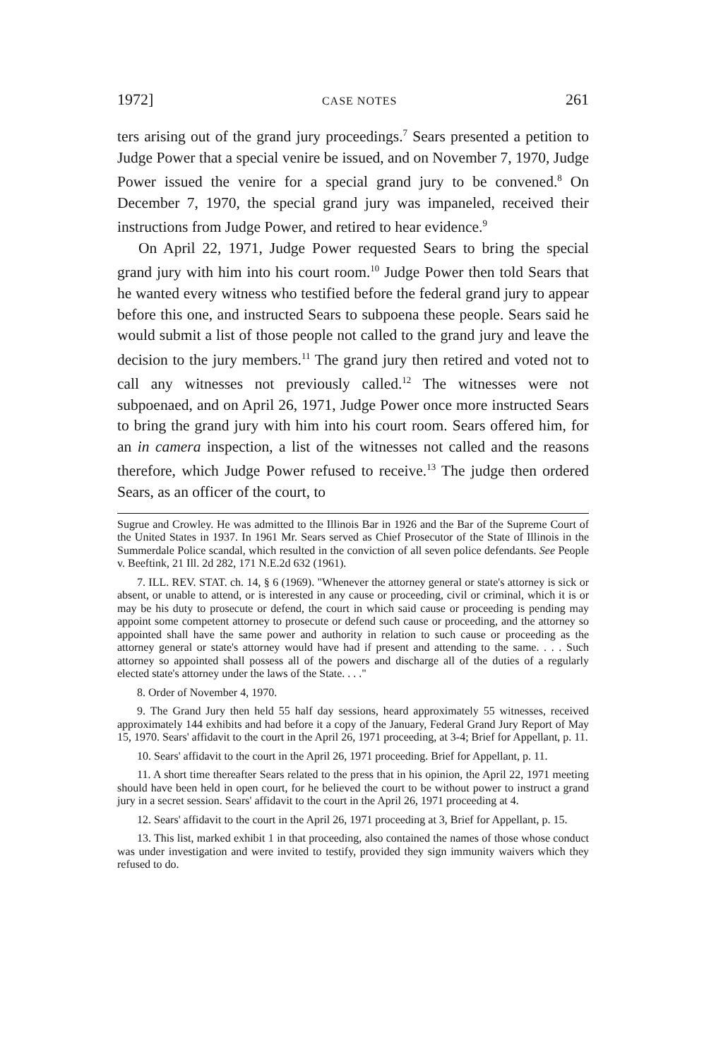1972] CASE NOTES 261
ters arising out of the grand jury proceedings.<sup>7</sup> Sears presented a petition to Judge Power that a special venire be issued, and on November 7, 1970, Judge Power issued the venire for a special grand jury to be convened.<sup>8</sup> On December 7, 1970, the special grand jury was impaneled, received their instructions from Judge Power, and retired to hear evidence.<sup>9</sup>
On April 22, 1971, Judge Power requested Sears to bring the special grand jury with him into his court room.<sup>10</sup> Judge Power then told Sears that he wanted every witness who testified before the federal grand jury to appear before this one, and instructed Sears to subpoena these people. Sears said he would submit a list of those people not called to the grand jury and leave the decision to the jury members.<sup>11</sup> The grand jury then retired and voted not to call any witnesses not previously called.<sup>12</sup> The witnesses were not subpoenaed, and on April 26, 1971, Judge Power once more instructed Sears to bring the grand jury with him into his court room. Sears offered him, for an in camera inspection, a list of the witnesses not called and the reasons therefore, which Judge Power refused to receive.<sup>13</sup> The judge then ordered Sears, as an officer of the court, to
Sugrue and Crowley. He was admitted to the Illinois Bar in 1926 and the Bar of the Supreme Court of the United States in 1937. In 1961 Mr. Sears served as Chief Prosecutor of the State of Illinois in the Summerdale Police scandal, which resulted in the conviction of all seven police defendants. See People v. Beeftink, 21 Ill. 2d 282, 171 N.E.2d 632 (1961).
7. ILL. REV. STAT. ch. 14, § 6 (1969). "Whenever the attorney general or state's attorney is sick or absent, or unable to attend, or is interested in any cause or proceeding, civil or criminal, which it is or may be his duty to prosecute or defend, the court in which said cause or proceeding is pending may appoint some competent attorney to prosecute or defend such cause or proceeding, and the attorney so appointed shall have the same power and authority in relation to such cause or proceeding as the attorney general or state's attorney would have had if present and attending to the same. . . . Such attorney so appointed shall possess all of the powers and discharge all of the duties of a regularly elected state's attorney under the laws of the State. . . ."
8. Order of November 4, 1970.
9. The Grand Jury then held 55 half day sessions, heard approximately 55 witnesses, received approximately 144 exhibits and had before it a copy of the January, Federal Grand Jury Report of May 15, 1970. Sears' affidavit to the court in the April 26, 1971 proceeding, at 3-4; Brief for Appellant, p. 11.
10. Sears' affidavit to the court in the April 26, 1971 proceeding. Brief for Appellant, p. 11.
11. A short time thereafter Sears related to the press that in his opinion, the April 22, 1971 meeting should have been held in open court, for he believed the court to be without power to instruct a grand jury in a secret session. Sears' affidavit to the court in the April 26, 1971 proceeding at 4.
12. Sears' affidavit to the court in the April 26, 1971 proceeding at 3, Brief for Appellant, p. 15.
13. This list, marked exhibit 1 in that proceeding, also contained the names of those whose conduct was under investigation and were invited to testify, provided they sign immunity waivers which they refused to do.